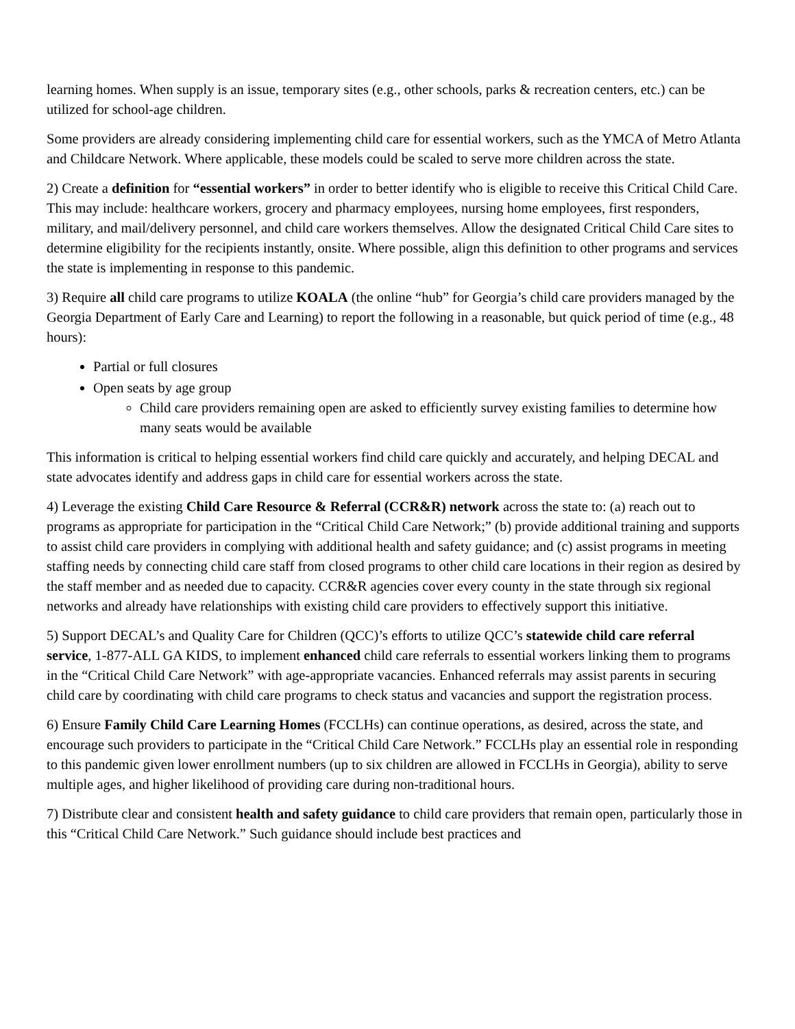learning homes. When supply is an issue, temporary sites (e.g., other schools, parks & recreation centers, etc.) can be utilized for school-age children.
Some providers are already considering implementing child care for essential workers, such as the YMCA of Metro Atlanta and Childcare Network. Where applicable, these models could be scaled to serve more children across the state.
2) Create a definition for “essential workers” in order to better identify who is eligible to receive this Critical Child Care. This may include: healthcare workers, grocery and pharmacy employees, nursing home employees, first responders, military, and mail/delivery personnel, and child care workers themselves. Allow the designated Critical Child Care sites to determine eligibility for the recipients instantly, onsite. Where possible, align this definition to other programs and services the state is implementing in response to this pandemic.
3) Require all child care programs to utilize KOALA (the online “hub” for Georgia’s child care providers managed by the Georgia Department of Early Care and Learning) to report the following in a reasonable, but quick period of time (e.g., 48 hours):
Partial or full closures
Open seats by age group
Child care providers remaining open are asked to efficiently survey existing families to determine how many seats would be available
This information is critical to helping essential workers find child care quickly and accurately, and helping DECAL and state advocates identify and address gaps in child care for essential workers across the state.
4) Leverage the existing Child Care Resource & Referral (CCR&R) network across the state to: (a) reach out to programs as appropriate for participation in the “Critical Child Care Network;” (b) provide additional training and supports to assist child care providers in complying with additional health and safety guidance; and (c) assist programs in meeting staffing needs by connecting child care staff from closed programs to other child care locations in their region as desired by the staff member and as needed due to capacity. CCR&R agencies cover every county in the state through six regional networks and already have relationships with existing child care providers to effectively support this initiative.
5) Support DECAL’s and Quality Care for Children (QCC)’s efforts to utilize QCC’s statewide child care referral service, 1-877-ALL GA KIDS, to implement enhanced child care referrals to essential workers linking them to programs in the “Critical Child Care Network” with age-appropriate vacancies. Enhanced referrals may assist parents in securing child care by coordinating with child care programs to check status and vacancies and support the registration process.
6) Ensure Family Child Care Learning Homes (FCCLHs) can continue operations, as desired, across the state, and encourage such providers to participate in the “Critical Child Care Network.” FCCLHs play an essential role in responding to this pandemic given lower enrollment numbers (up to six children are allowed in FCCLHs in Georgia), ability to serve multiple ages, and higher likelihood of providing care during non-traditional hours.
7) Distribute clear and consistent health and safety guidance to child care providers that remain open, particularly those in this “Critical Child Care Network.” Such guidance should include best practices and